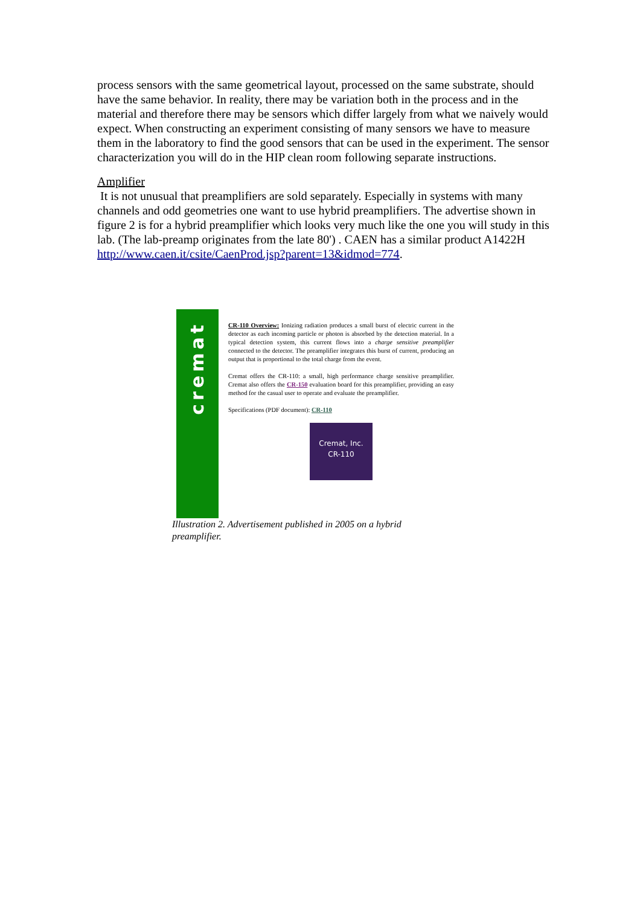process sensors with the same geometrical layout, processed on the same substrate, should have the same behavior. In reality, there may be variation both in the process and in the material and therefore there may be sensors which differ largely from what we naively would expect. When constructing an experiment consisting of many sensors we have to measure them in the laboratory to find the good sensors that can be used in the experiment. The sensor characterization you will do in the HIP clean room following separate instructions.
Amplifier
It is not unusual that preamplifiers are sold separately. Especially in systems with many channels and odd geometries one want to use hybrid preamplifiers. The advertise shown in figure 2 is for a hybrid preamplifier which looks very much like the one you will study in this lab. (The lab-preamp originates from the late 80') . CAEN has a similar product A1422H http://www.caen.it/csite/CaenProd.jsp?parent=13&idmod=774.
cremat
CR-110 Overview: Ionizing radiation produces a small burst of electric current in the detector as each incoming particle or photon is absorbed by the detection material. In a typical detection system, this current flows into a charge sensitive preamplifier connected to the detector. The preamplifier integrates this burst of current, producing an output that is proportional to the total charge from the event.
Cremat offers the CR-110: a small, high performance charge sensitive preamplifier. Cremat also offers the CR-150 evaluation board for this preamplifier, providing an easy method for the casual user to operate and evaluate the preamplifier.
Specifications (PDF document): CR-110
Cremat, Inc.
CR-110
Illustration 2. Advertisement published in 2005 on a hybrid preamplifier.